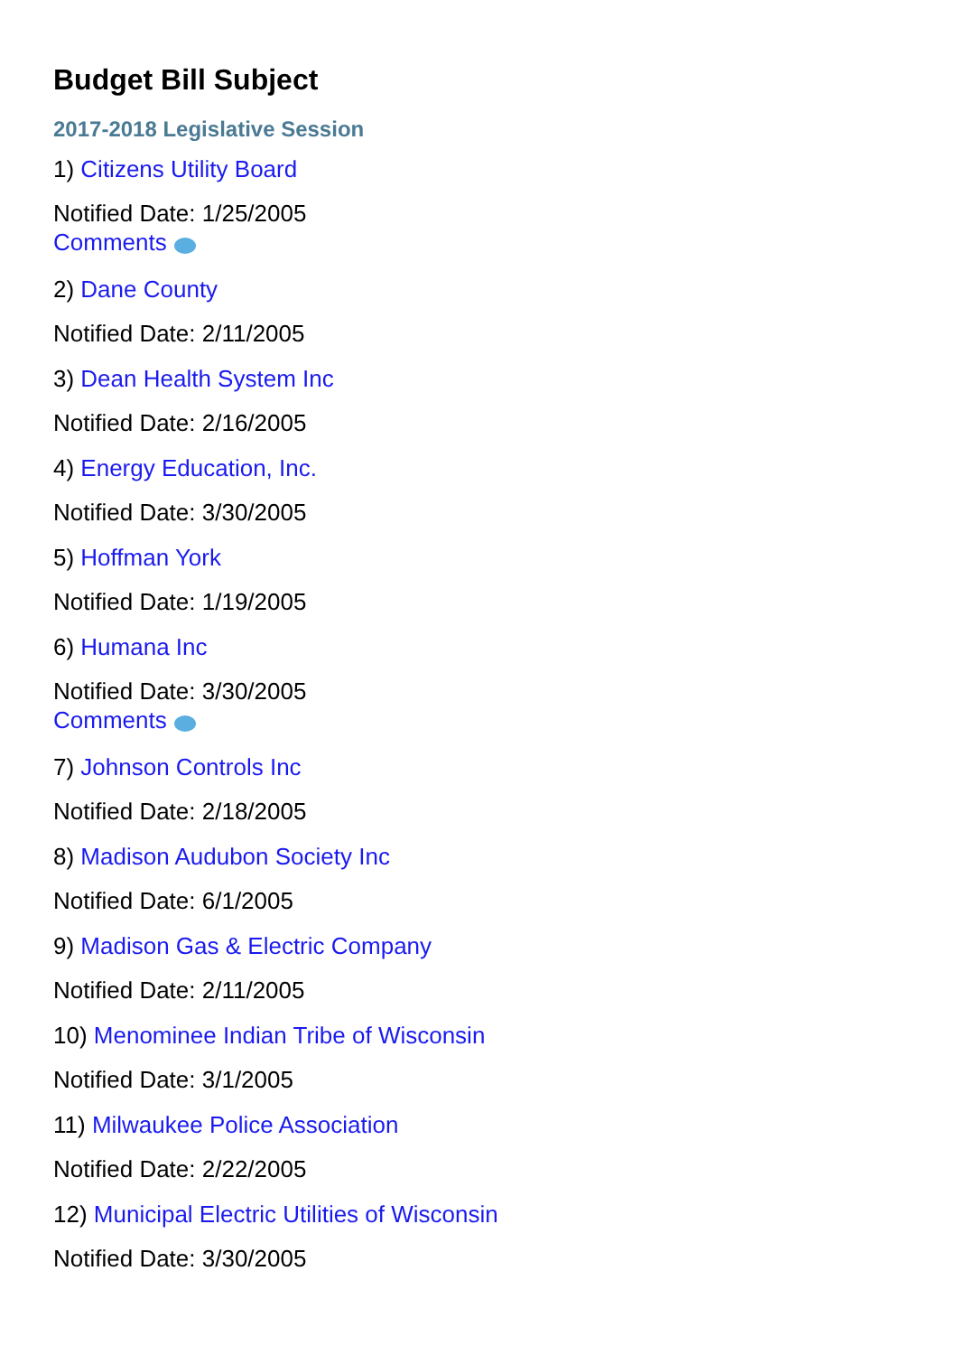Budget Bill Subject
2017-2018 Legislative Session
1) Citizens Utility Board
Notified Date: 1/25/2005
Comments
2) Dane County
Notified Date: 2/11/2005
3) Dean Health System Inc
Notified Date: 2/16/2005
4) Energy Education, Inc.
Notified Date: 3/30/2005
5) Hoffman York
Notified Date: 1/19/2005
6) Humana Inc
Notified Date: 3/30/2005
Comments
7) Johnson Controls Inc
Notified Date: 2/18/2005
8) Madison Audubon Society Inc
Notified Date: 6/1/2005
9) Madison Gas & Electric Company
Notified Date: 2/11/2005
10) Menominee Indian Tribe of Wisconsin
Notified Date: 3/1/2005
11) Milwaukee Police Association
Notified Date: 2/22/2005
12) Municipal Electric Utilities of Wisconsin
Notified Date: 3/30/2005